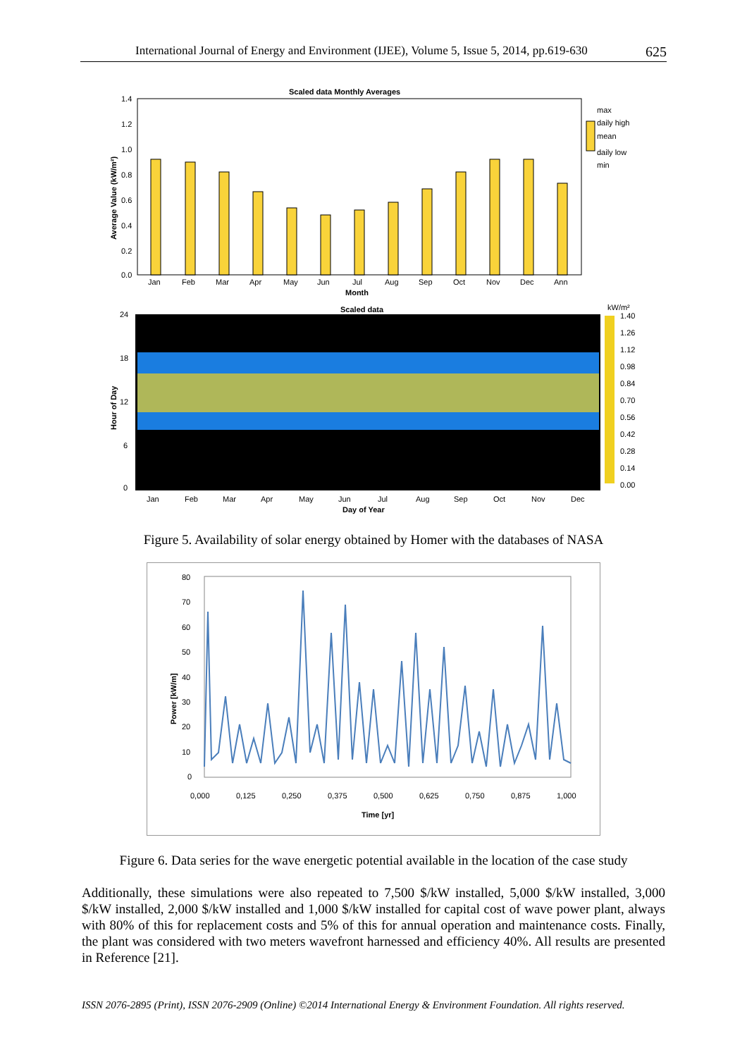International Journal of Energy and Environment (IJEE), Volume 5, Issue 5, 2014, pp.619-630 625
Scaled data Monthly Averages
1.4
1.2
1.0
0.8
0.6
0.4
0.2
0.0
Average Value (kW/m²)
Jan
Feb
Mar
Apr
May
Jun
Jul
Aug
Sep
Oct
Nov
Dec
Ann
Month
max
daily high
mean
daily low
min
Scaled data
24
18
12
6
0
Hour of Day
Jan
Feb
Mar
Apr
May
Jun
Jul
Aug
Sep
Oct
Nov
Dec
Day of Year
kW/m²
1.40
1.26
1.12
0.98
0.84
0.70
0.56
0.42
0.28
0.14
0.00
Figure 5. Availability of solar energy obtained by Homer with the databases of NASA
80
70
60
50
40
30
20
10
0
0,000
0,125
0,250
0,375
0,500
0,625
0,750
0,875
1,000
Time [yr]
Power [kW/m]
Figure 6. Data series for the wave energetic potential available in the location of the case study
Additionally, these simulations were also repeated to 7,500 $/kW installed, 5,000 $/kW installed, 3,000 $/kW installed, 2,000 $/kW installed and 1,000 $/kW installed for capital cost of wave power plant, always with 80% of this for replacement costs and 5% of this for annual operation and maintenance costs. Finally, the plant was considered with two meters wavefront harnessed and efficiency 40%. All results are presented in Reference [21].
ISSN 2076-2895 (Print), ISSN 2076-2909 (Online) ©2014 International Energy & Environment Foundation. All rights reserved.